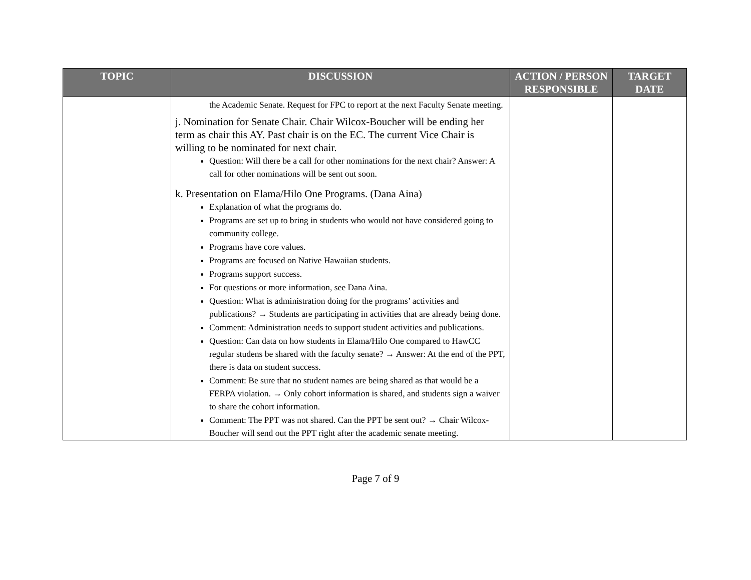| TOPIC | DISCUSSION | ACTION / PERSON RESPONSIBLE | TARGET DATE |
| --- | --- | --- | --- |
| | the Academic Senate. Request for FPC to report at the next Faculty Senate meeting. j. Nomination for Senate Chair. Chair Wilcox-Boucher will be ending her term as chair this AY. Past chair is on the EC. The current Vice Chair is willing to be nominated for next chair. Question: Will there be a call for other nominations for the next chair? Answer: A call for other nominations will be sent out soon. k. Presentation on Elama/Hilo One Programs. (Dana Aina) Explanation of what the programs do. Programs are set up to bring in students who would not have considered going to community college. Programs have core values. Programs are focused on Native Hawaiian students. Programs support success. For questions or more information, see Dana Aina. Question: What is administration doing for the programs’ activities and publications? → Students are participating in activities that are already being done. Comment: Administration needs to support student activities and publications. Question: Can data on how students in Elama/Hilo One compared to HawCC regular studens be shared with the faculty senate? → Answer: At the end of the PPT, there is data on student success. Comment: Be sure that no student names are being shared as that would be a FERPA violation. → Only cohort information is shared, and students sign a waiver to share the cohort information. Comment: The PPT was not shared. Can the PPT be sent out? → Chair Wilcox-Boucher will send out the PPT right after the academic senate meeting. | | |
Page 7 of 9